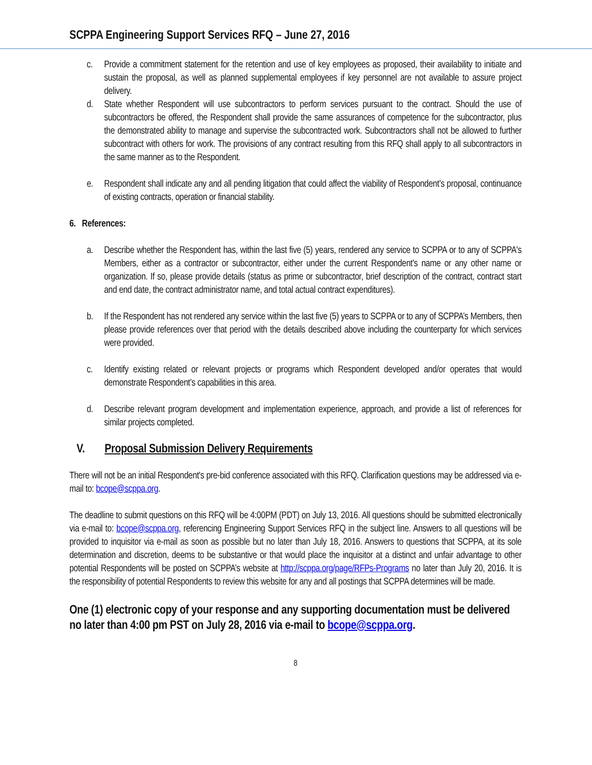SCPPA Engineering Support Services RFQ – June 27, 2016
c. Provide a commitment statement for the retention and use of key employees as proposed, their availability to initiate and sustain the proposal, as well as planned supplemental employees if key personnel are not available to assure project delivery.
d. State whether Respondent will use subcontractors to perform services pursuant to the contract. Should the use of subcontractors be offered, the Respondent shall provide the same assurances of competence for the subcontractor, plus the demonstrated ability to manage and supervise the subcontracted work. Subcontractors shall not be allowed to further subcontract with others for work. The provisions of any contract resulting from this RFQ shall apply to all subcontractors in the same manner as to the Respondent.
e. Respondent shall indicate any and all pending litigation that could affect the viability of Respondent’s proposal, continuance of existing contracts, operation or financial stability.
6. References:
a. Describe whether the Respondent has, within the last five (5) years, rendered any service to SCPPA or to any of SCPPA's Members, either as a contractor or subcontractor, either under the current Respondent's name or any other name or organization. If so, please provide details (status as prime or subcontractor, brief description of the contract, contract start and end date, the contract administrator name, and total actual contract expenditures).
b. If the Respondent has not rendered any service within the last five (5) years to SCPPA or to any of SCPPA’s Members, then please provide references over that period with the details described above including the counterparty for which services were provided.
c. Identify existing related or relevant projects or programs which Respondent developed and/or operates that would demonstrate Respondent’s capabilities in this area.
d. Describe relevant program development and implementation experience, approach, and provide a list of references for similar projects completed.
V. Proposal Submission Delivery Requirements
There will not be an initial Respondent's pre-bid conference associated with this RFQ. Clarification questions may be addressed via e-mail to: bcope@scppa.org.
The deadline to submit questions on this RFQ will be 4:00PM (PDT) on July 13, 2016. All questions should be submitted electronically via e-mail to: bcope@scppa.org, referencing Engineering Support Services RFQ in the subject line. Answers to all questions will be provided to inquisitor via e-mail as soon as possible but no later than July 18, 2016. Answers to questions that SCPPA, at its sole determination and discretion, deems to be substantive or that would place the inquisitor at a distinct and unfair advantage to other potential Respondents will be posted on SCPPA’s website at http://scppa.org/page/RFPs-Programs no later than July 20, 2016. It is the responsibility of potential Respondents to review this website for any and all postings that SCPPA determines will be made.
One (1) electronic copy of your response and any supporting documentation must be delivered no later than 4:00 pm PST on July 28, 2016 via e-mail to bcope@scppa.org.
8